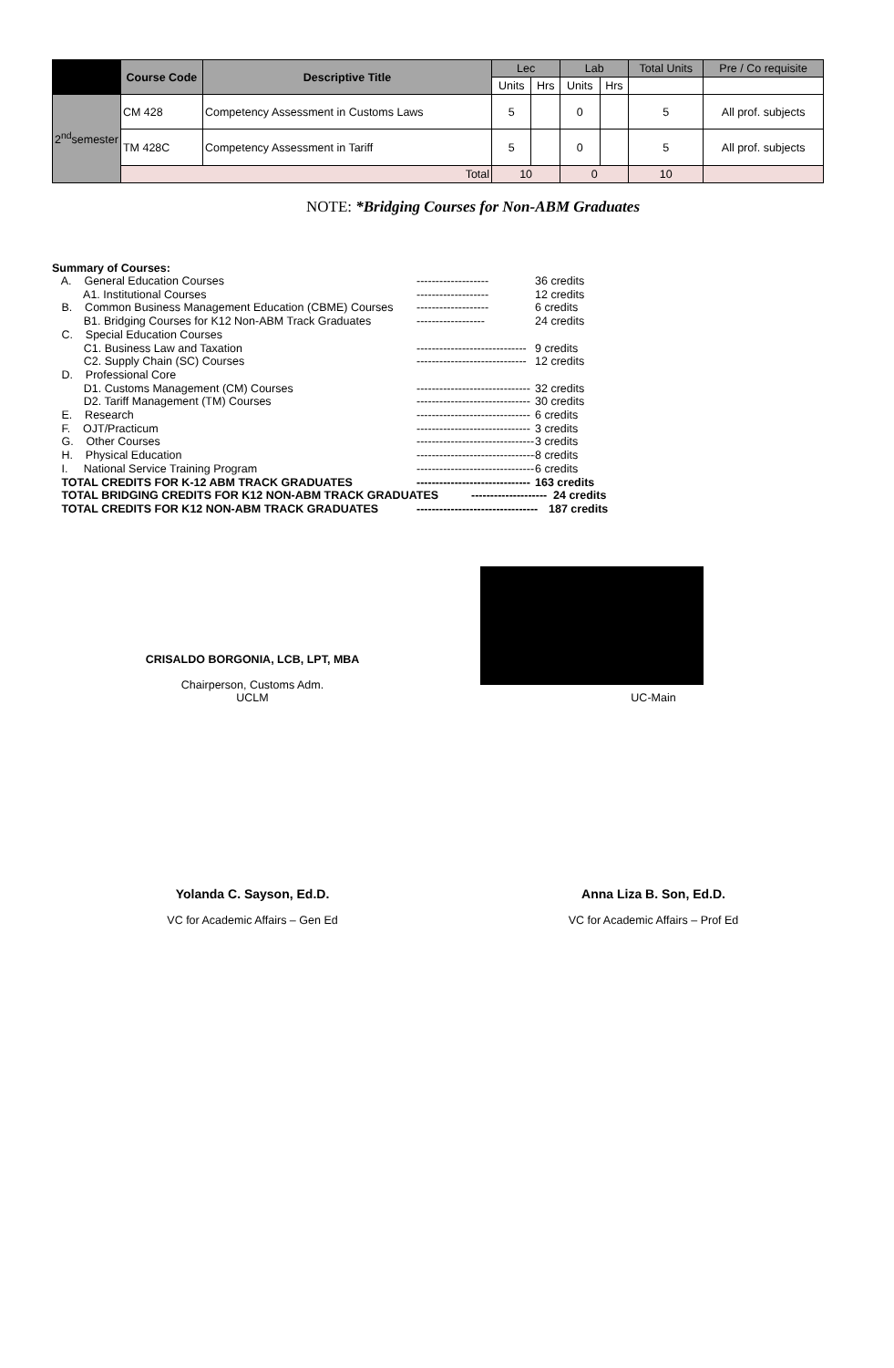| | Course Code | Descriptive Title | Lec | | Lab | | Total Units | Pre / Co requisite |
| --- | --- | --- | --- | --- | --- | --- | --- | --- |
| | | | Units | Hrs | Units | Hrs | | |
| 2<sup>nd</sup>semester | CM 428 | Competency Assessment in Customs Laws | 5 | | 0 | | 5 | All prof. subjects |
| | TM 428C | Competency Assessment in Tariff | 5 | | 0 | | 5 | All prof. subjects |
| | Total | | 10 | | 0 | | 10 | |
NOTE: *Bridging Courses for Non-ABM Graduates
Summary of Courses:
A. General Education Courses ------------------- 36 credits
A1. Institutional Courses ------------------- 12 credits
B. Common Business Management Education (CBME) Courses ------------------- 6 credits
B1. Bridging Courses for K12 Non-ABM Track Graduates ------------------ 24 credits
C. Special Education Courses
C1. Business Law and Taxation ----------------------------- 9 credits
C2. Supply Chain (SC) Courses ----------------------------- 12 credits
D. Professional Core
D1. Customs Management (CM) Courses ------------------------------ 32 credits
D2. Tariff Management (TM) Courses ------------------------------ 30 credits
E. Research ------------------------------ 6 credits
F. OJT/Practicum ------------------------------ 3 credits
G. Other Courses ------------------------------- 3 credits
H. Physical Education -------------------------------- 8 credits
I. National Service Training Program ------------------------------- 6 credits
TOTAL CREDITS FOR K-12 ABM TRACK GRADUATES ------------------------------ 163 credits
TOTAL BRIDGING CREDITS FOR K12 NON-ABM TRACK GRADUATES -------------------- 24 credits
TOTAL CREDITS FOR K12 NON-ABM TRACK GRADUATES -------------------------------- 187 credits
CRISALDO BORGONIA, LCB, LPT, MBA
Chairperson, Customs Adm.
UCLM
UC-Main
Yolanda C. Sayson, Ed.D.
VC for Academic Affairs – Gen Ed
Anna Liza B. Son, Ed.D.
VC for Academic Affairs – Prof Ed